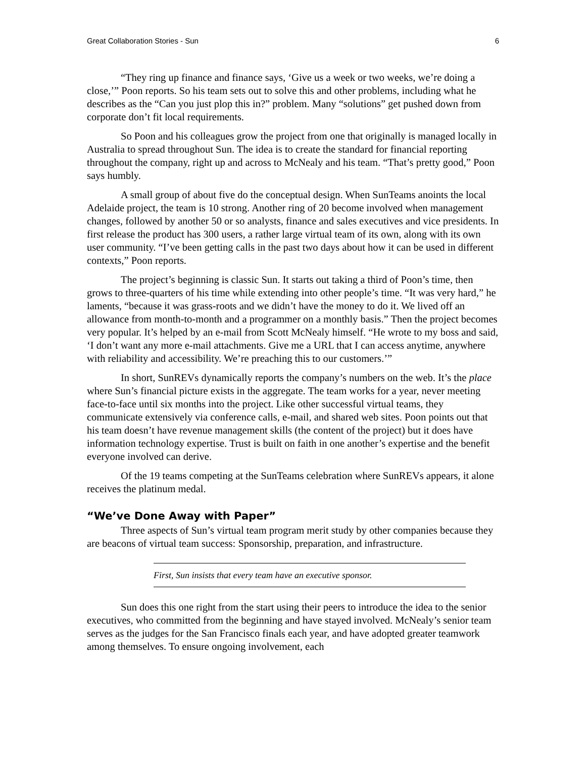Great Collaboration Stories - Sun 6
“They ring up finance and finance says, ‘Give us a week or two weeks, we’re doing a close,’” Poon reports. So his team sets out to solve this and other problems, including what he describes as the “Can you just plop this in?” problem. Many “solutions” get pushed down from corporate don’t fit local requirements.
So Poon and his colleagues grow the project from one that originally is managed locally in Australia to spread throughout Sun. The idea is to create the standard for financial reporting throughout the company, right up and across to McNealy and his team. “That’s pretty good,” Poon says humbly.
A small group of about five do the conceptual design. When SunTeams anoints the local Adelaide project, the team is 10 strong. Another ring of 20 become involved when management changes, followed by another 50 or so analysts, finance and sales executives and vice presidents. In first release the product has 300 users, a rather large virtual team of its own, along with its own user community. “I’ve been getting calls in the past two days about how it can be used in different contexts,” Poon reports.
The project’s beginning is classic Sun. It starts out taking a third of Poon’s time, then grows to three-quarters of his time while extending into other people’s time. “It was very hard,” he laments, “because it was grass-roots and we didn’t have the money to do it. We lived off an allowance from month-to-month and a programmer on a monthly basis.” Then the project becomes very popular. It’s helped by an e-mail from Scott McNealy himself. “He wrote to my boss and said, ‘I don’t want any more e-mail attachments. Give me a URL that I can access anytime, anywhere with reliability and accessibility. We’re preaching this to our customers.’”
In short, SunREVs dynamically reports the company’s numbers on the web. It’s the place where Sun’s financial picture exists in the aggregate. The team works for a year, never meeting face-to-face until six months into the project. Like other successful virtual teams, they communicate extensively via conference calls, e-mail, and shared web sites. Poon points out that his team doesn’t have revenue management skills (the content of the project) but it does have information technology expertise. Trust is built on faith in one another’s expertise and the benefit everyone involved can derive.
Of the 19 teams competing at the SunTeams celebration where SunREVs appears, it alone receives the platinum medal.
“We’ve Done Away with Paper”
Three aspects of Sun’s virtual team program merit study by other companies because they are beacons of virtual team success: Sponsorship, preparation, and infrastructure.
First, Sun insists that every team have an executive sponsor.
Sun does this one right from the start using their peers to introduce the idea to the senior executives, who committed from the beginning and have stayed involved. McNealy’s senior team serves as the judges for the San Francisco finals each year, and have adopted greater teamwork among themselves. To ensure ongoing involvement, each